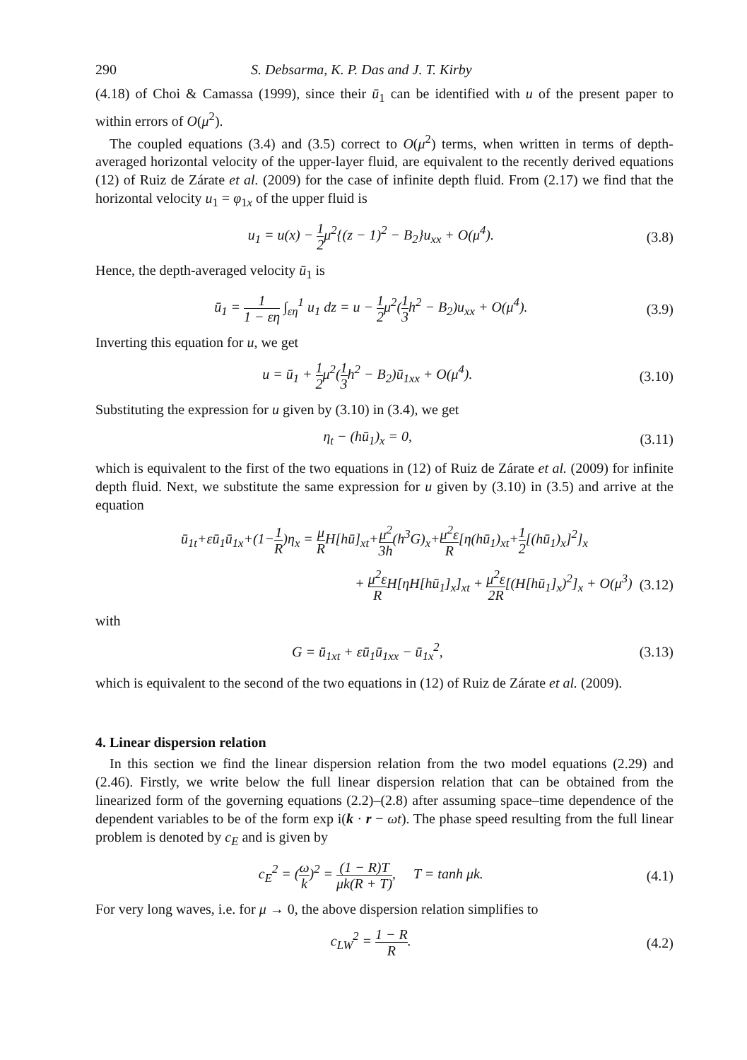290 S. Debsarma, K. P. Das and J. T. Kirby
(4.18) of Choi & Camassa (1999), since their ū<sub>1</sub> can be identified with u of the present paper to within errors of O(μ<sup>2</sup>).
The coupled equations (3.4) and (3.5) correct to O(μ<sup>2</sup>) terms, when written in terms of depth-averaged horizontal velocity of the upper-layer fluid, are equivalent to the recently derived equations (12) of Ruiz de Zárate et al. (2009) for the case of infinite depth fluid. From (2.17) we find that the horizontal velocity u<sub>1</sub> = φ<sub>1x</sub> of the upper fluid is
u<sub>1</sub> = u(x) − 1 2μ<sup>2</sup>{(z − 1)<sup>2</sup> − B<sub>2</sub>}u<sub>xx</sub> + O(μ<sup>4</sup>). (3.8)
Hence, the depth-averaged velocity ū<sub>1</sub> is
ū<sub>1</sub> = 1 1 − εη ∫<sub>εη</sub><sup>1</sup> u<sub>1</sub> dz = u − 1 2μ<sup>2</sup>(1 3h<sup>2</sup> − B<sub>2</sub>)u<sub>xx</sub> + O(μ<sup>4</sup>). (3.9)
Inverting this equation for u, we get
u = ū<sub>1</sub> + 1 2μ<sup>2</sup>(1 3h<sup>2</sup> − B<sub>2</sub>)ū<sub>1xx</sub> + O(μ<sup>4</sup>). (3.10)
Substituting the expression for u given by (3.10) in (3.4), we get
η<sub>t</sub> − (hū<sub>1</sub>)<sub>x</sub> = 0, (3.11)
which is equivalent to the first of the two equations in (12) of Ruiz de Zárate et al. (2009) for infinite depth fluid. Next, we substitute the same expression for u given by (3.10) in (3.5) and arrive at the equation
ū<sub>1t</sub>+εū<sub>1</sub>ū<sub>1x</sub>+(1−1 R)η<sub>x</sub> = μ RH[hū]<sub>xt</sub>+μ<sup>2</sup> 3h(h<sup>3</sup>G)<sub>x</sub>+μ<sup>2</sup>ε R[η(hū<sub>1</sub>)<sub>xt</sub>+1 2[(hū<sub>1</sub>)<sub>x</sub>]<sup>2</sup>]<sub>x</sub>
+ μ<sup>2</sup>ε RH[ηH[hū<sub>1</sub>]<sub>x</sub>]<sub>xt</sub> + μ<sup>2</sup>ε 2R[(H[hū<sub>1</sub>]<sub>x</sub>)<sup>2</sup>]<sub>x</sub> + O(μ<sup>3</sup>) (3.12)
with
G = ū<sub>1xt</sub> + εū<sub>1</sub>ū<sub>1xx</sub> − ū<sub>1x</sub><sup>2</sup>, (3.13)
which is equivalent to the second of the two equations in (12) of Ruiz de Zárate et al. (2009).
4. Linear dispersion relation
In this section we find the linear dispersion relation from the two model equations (2.29) and (2.46). Firstly, we write below the full linear dispersion relation that can be obtained from the linearized form of the governing equations (2.2)–(2.8) after assuming space–time dependence of the dependent variables to be of the form exp i(k · r − ωt). The phase speed resulting from the full linear problem is denoted by c<sub>E</sub> and is given by
c<sub>E</sub><sup>2</sup> = (ω k)<sup>2</sup> = (1 − R)T μk(R + T), T = tanh μk. (4.1)
For very long waves, i.e. for μ → 0, the above dispersion relation simplifies to
c<sub>LW</sub><sup>2</sup> = 1 − R R. (4.2)